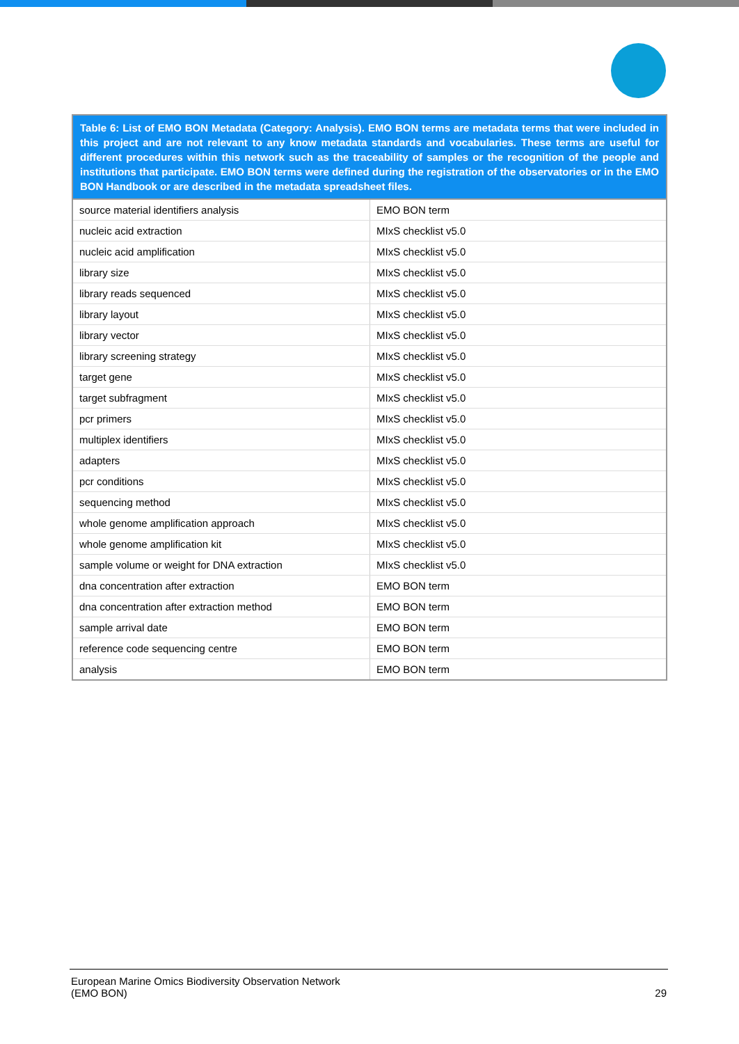| Table 6: List of EMO BON Metadata (Category: Analysis). EMO BON terms are metadata terms that were included in this project and are not relevant to any know metadata standards and vocabularies. These terms are useful for different procedures within this network such as the traceability of samples or the recognition of the people and institutions that participate. EMO BON terms were defined during the registration of the observatories or in the EMO BON Handbook or are described in the metadata spreadsheet files. | |
| --- | --- |
| source material identifiers analysis | EMO BON term |
| nucleic acid extraction | MIxS checklist v5.0 |
| nucleic acid amplification | MIxS checklist v5.0 |
| library size | MIxS checklist v5.0 |
| library reads sequenced | MIxS checklist v5.0 |
| library layout | MIxS checklist v5.0 |
| library vector | MIxS checklist v5.0 |
| library screening strategy | MIxS checklist v5.0 |
| target gene | MIxS checklist v5.0 |
| target subfragment | MIxS checklist v5.0 |
| pcr primers | MIxS checklist v5.0 |
| multiplex identifiers | MIxS checklist v5.0 |
| adapters | MIxS checklist v5.0 |
| pcr conditions | MIxS checklist v5.0 |
| sequencing method | MIxS checklist v5.0 |
| whole genome amplification approach | MIxS checklist v5.0 |
| whole genome amplification kit | MIxS checklist v5.0 |
| sample volume or weight for DNA extraction | MIxS checklist v5.0 |
| dna concentration after extraction | EMO BON term |
| dna concentration after extraction method | EMO BON term |
| sample arrival date | EMO BON term |
| reference code sequencing centre | EMO BON term |
| analysis | EMO BON term |
European Marine Omics Biodiversity Observation Network
(EMO BON)
29